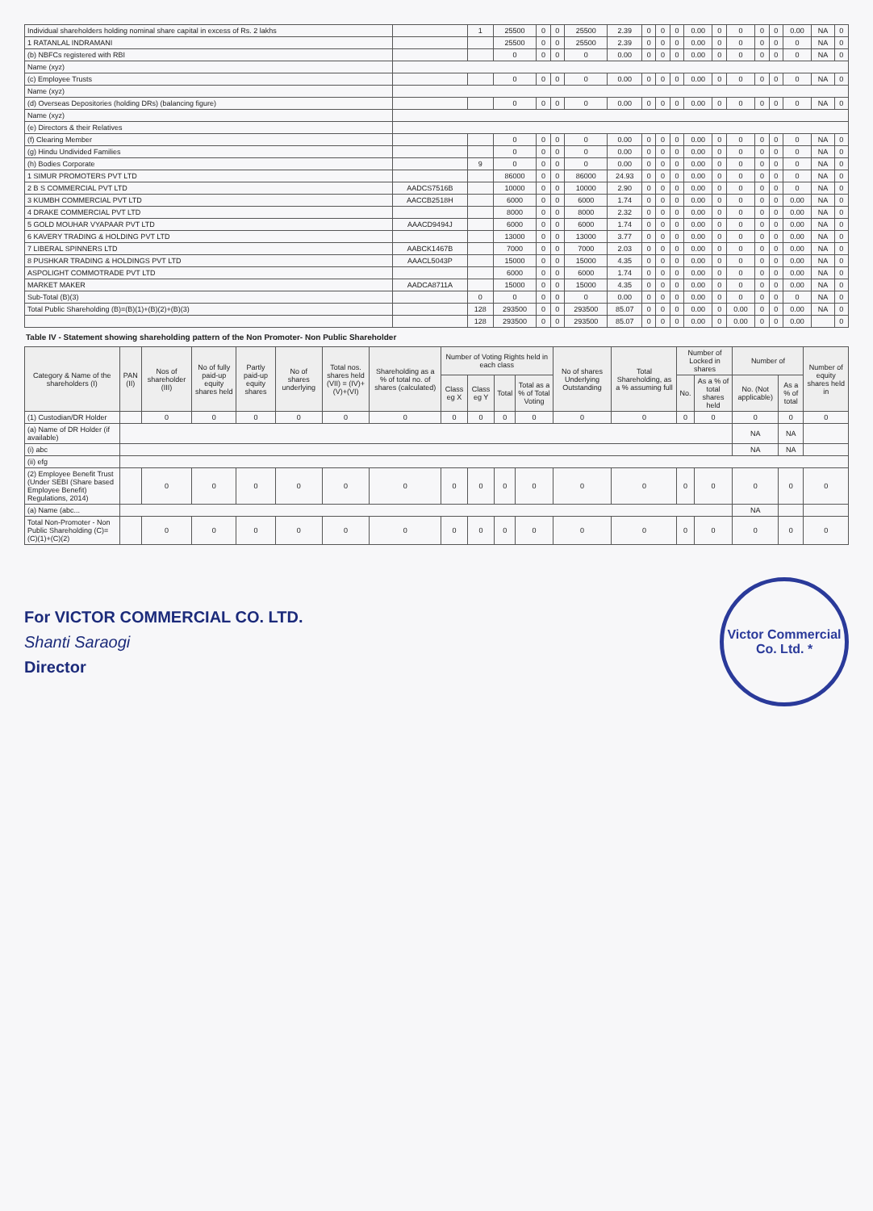| Individual shareholders holding nominal share capital in excess of Rs. 2 lakhs | | 1 | 25500 | 0 | 0 | 25500 | 2.39 | 0 | 0 | 0 | 0.00 | 0 | 0 | 0 | 0 | 0.00 | NA | 0 |
| 1 RATANLAL INDRAMANI | | | 25500 | 0 | 0 | 25500 | 2.39 | 0 | 0 | 0 | 0.00 | 0 | 0 | 0 | 0 | 0 | NA | 0 |
| (b) NBFCs registered with RBI | | | 0 | 0 | 0 | 0 | 0.00 | 0 | 0 | 0 | 0.00 | 0 | 0 | 0 | 0 | 0 | NA | 0 |
| Name (xyz) | | | | | | | | | | | | | | | | | | |
| (c) Employee Trusts | | | 0 | 0 | 0 | 0 | 0.00 | 0 | 0 | 0 | 0.00 | 0 | 0 | 0 | 0 | 0 | NA | 0 |
| Name (xyz) | | | | | | | | | | | | | | | | | | |
| (d) Overseas Depositories (holding DRs) (balancing figure) | | | 0 | 0 | 0 | 0 | 0.00 | 0 | 0 | 0 | 0.00 | 0 | 0 | 0 | 0 | 0 | NA | 0 |
| Name (xyz) | | | | | | | | | | | | | | | | | | |
| (e) Directors & their Relatives | | | | | | | | | | | | | | | | | | |
| (f) Clearing Member | | | 0 | 0 | 0 | 0 | 0.00 | 0 | 0 | 0 | 0.00 | 0 | 0 | 0 | 0 | 0 | NA | 0 |
| (g) Hindu Undivided Families | | | 0 | 0 | 0 | 0 | 0.00 | 0 | 0 | 0 | 0.00 | 0 | 0 | 0 | 0 | 0 | NA | 0 |
| (h) Bodies Corporate | | 9 | 0 | 0 | 0 | 0 | 0.00 | 0 | 0 | 0 | 0.00 | 0 | 0 | 0 | 0 | 0 | NA | 0 |
| 1 SIMUR PROMOTERS PVT LTD | | | 86000 | 0 | 0 | 86000 | 24.93 | 0 | 0 | 0 | 0.00 | 0 | 0 | 0 | 0 | 0 | NA | 0 |
| 2 B S COMMERCIAL PVT LTD | AADCS7516B | | 10000 | 0 | 0 | 10000 | 2.90 | 0 | 0 | 0 | 0.00 | 0 | 0 | 0 | 0 | 0 | NA | 0 |
| 3 KUMBH COMMERCIAL PVT LTD | AACCB2518H | | 6000 | 0 | 0 | 6000 | 1.74 | 0 | 0 | 0 | 0.00 | 0 | 0 | 0 | 0 | 0.00 | NA | 0 |
| 4 DRAKE COMMERCIAL PVT LTD | | | 8000 | 0 | 0 | 8000 | 2.32 | 0 | 0 | 0 | 0.00 | 0 | 0 | 0 | 0 | 0.00 | NA | 0 |
| 5 GOLD MOUHAR VYAPAAR PVT LTD | AAACD9494J | | 6000 | 0 | 0 | 6000 | 1.74 | 0 | 0 | 0 | 0.00 | 0 | 0 | 0 | 0 | 0.00 | NA | 0 |
| 6 KAVERY TRADING & HOLDING PVT LTD | | | 13000 | 0 | 0 | 13000 | 3.77 | 0 | 0 | 0 | 0.00 | 0 | 0 | 0 | 0 | 0.00 | NA | 0 |
| 7 LIBERAL SPINNERS LTD | AABCK1467B | | 7000 | 0 | 0 | 7000 | 2.03 | 0 | 0 | 0 | 0.00 | 0 | 0 | 0 | 0 | 0.00 | NA | 0 |
| 8 PUSHKAR TRADING & HOLDINGS PVT LTD | AAACL5043P | | 15000 | 0 | 0 | 15000 | 4.35 | 0 | 0 | 0 | 0.00 | 0 | 0 | 0 | 0 | 0.00 | NA | 0 |
| ASPOLIGHT COMMOTRADE PVT LTD | | | 6000 | 0 | 0 | 6000 | 1.74 | 0 | 0 | 0 | 0.00 | 0 | 0 | 0 | 0 | 0.00 | NA | 0 |
| MARKET MAKER | AADCA8711A | | 15000 | 0 | 0 | 15000 | 4.35 | 0 | 0 | 0 | 0.00 | 0 | 0 | 0 | 0 | 0.00 | NA | 0 |
| Sub-Total (B)(3) | | 0 | 0 | 0 | 0 | 0 | 0.00 | 0 | 0 | 0 | 0.00 | 0 | 0 | 0 | 0 | 0 | NA | 0 |
| Total Public Shareholding (B)=(B)(1)+(B)(2)+(B)(3) | | 128 | 293500 | 0 | 0 | 293500 | 85.07 | 0 | 0 | 0 | 0.00 | 0 | 0.00 | 0 | 0 | 0.00 | NA | 0 |
| | | 128 | 293500 | 0 | 0 | 293500 | 85.07 | 0 | 0 | 0 | 0.00 | 0 | 0.00 | 0 | 0 | 0.00 | | 0 |
Table IV - Statement showing shareholding pattern of the Non Promoter- Non Public Shareholder
| Category & Name of the shareholders (I) | PAN (II) | Nos of shareholder (III) | No of fully paid-up equity shares held | Partly paid-up equity shares | No of shares underlying | Total nos. shares held (VII) = (IV)+(V)+(VI) | Shareholding as a % of total no. of shares (calculated) | Number of Voting Rights held in each class | | | | No of shares Underlying Outstanding | Total Shareholding, as a % assuming full | Number of Locked in shares | | Number of | | Number of equity shares held in |
| --- | --- | --- | --- | --- | --- | --- | --- | --- | --- | --- | --- | --- | --- | --- | --- | --- | --- | --- |
| | | | | | | | | Class eg X | Class eg Y | Total | Total as a % of Total Voting | | | No. | As a % of total shares held | No. (Not applicable) | As a % of total | |
| (1) Custodian/DR Holder | | 0 | 0 | 0 | 0 | 0 | 0 | 0 | 0 | 0 | 0 | 0 | 0 | 0 | 0 | 0 | 0 | 0 |
| (a) Name of DR Holder (if available) | | | | | | | | | | | | | | | | NA | NA | |
| (i) abc | | | | | | | | | | | | | | | | NA | NA | |
| (ii) efg | | | | | | | | | | | | | | | | | | |
| (2) Employee Benefit Trust (Under SEBI (Share based Employee Benefit) Regulations, 2014) | | 0 | 0 | 0 | 0 | 0 | 0 | 0 | 0 | 0 | 0 | 0 | 0 | 0 | 0 | 0 | 0 | 0 |
| (a) Name (abc... | | | | | | | | | | | | | | | | NA | | |
| Total Non-Promoter - Non Public Shareholding (C)=(C)(1)+(C)(2) | | 0 | 0 | 0 | 0 | 0 | 0 | 0 | 0 | 0 | 0 | 0 | 0 | 0 | 0 | 0 | 0 | 0 |
For VICTOR COMMERCIAL CO. LTD.
Shanti Saraogi
Director
Victor Commercial Co. Ltd. *